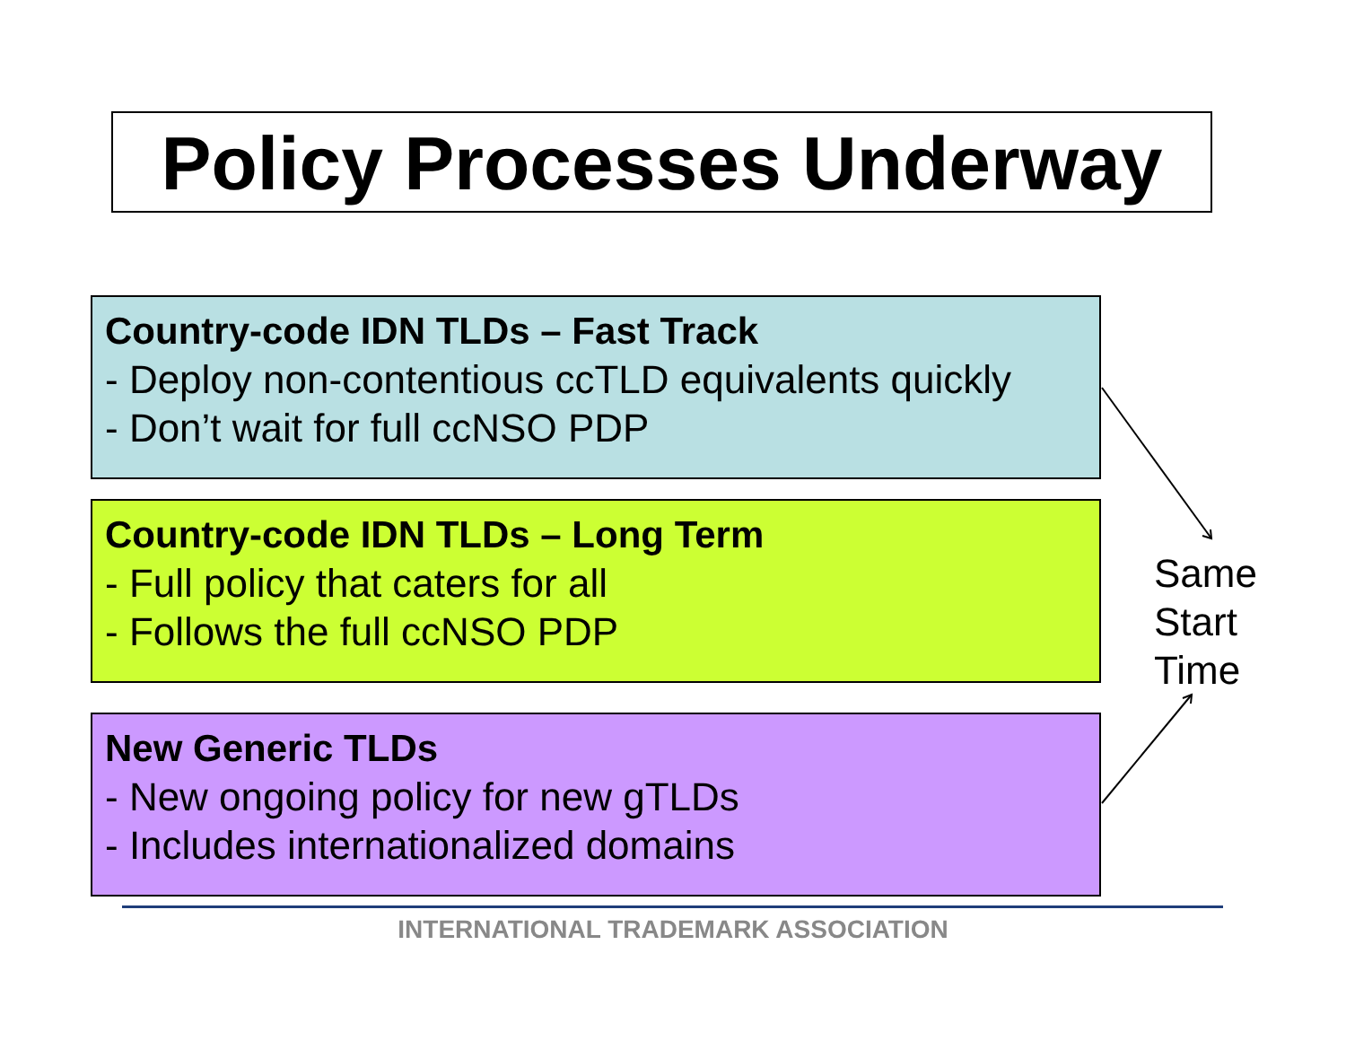Policy Processes Underway
Country-code IDN TLDs – Fast Track
- Deploy non-contentious ccTLD equivalents quickly
- Don’t wait for full ccNSO PDP
Country-code IDN TLDs – Long Term
- Full policy that caters for all
- Follows the full ccNSO PDP
New Generic TLDs
- New ongoing policy for new gTLDs
- Includes internationalized domains
Same
Start
Time
INTERNATIONAL TRADEMARK ASSOCIATION